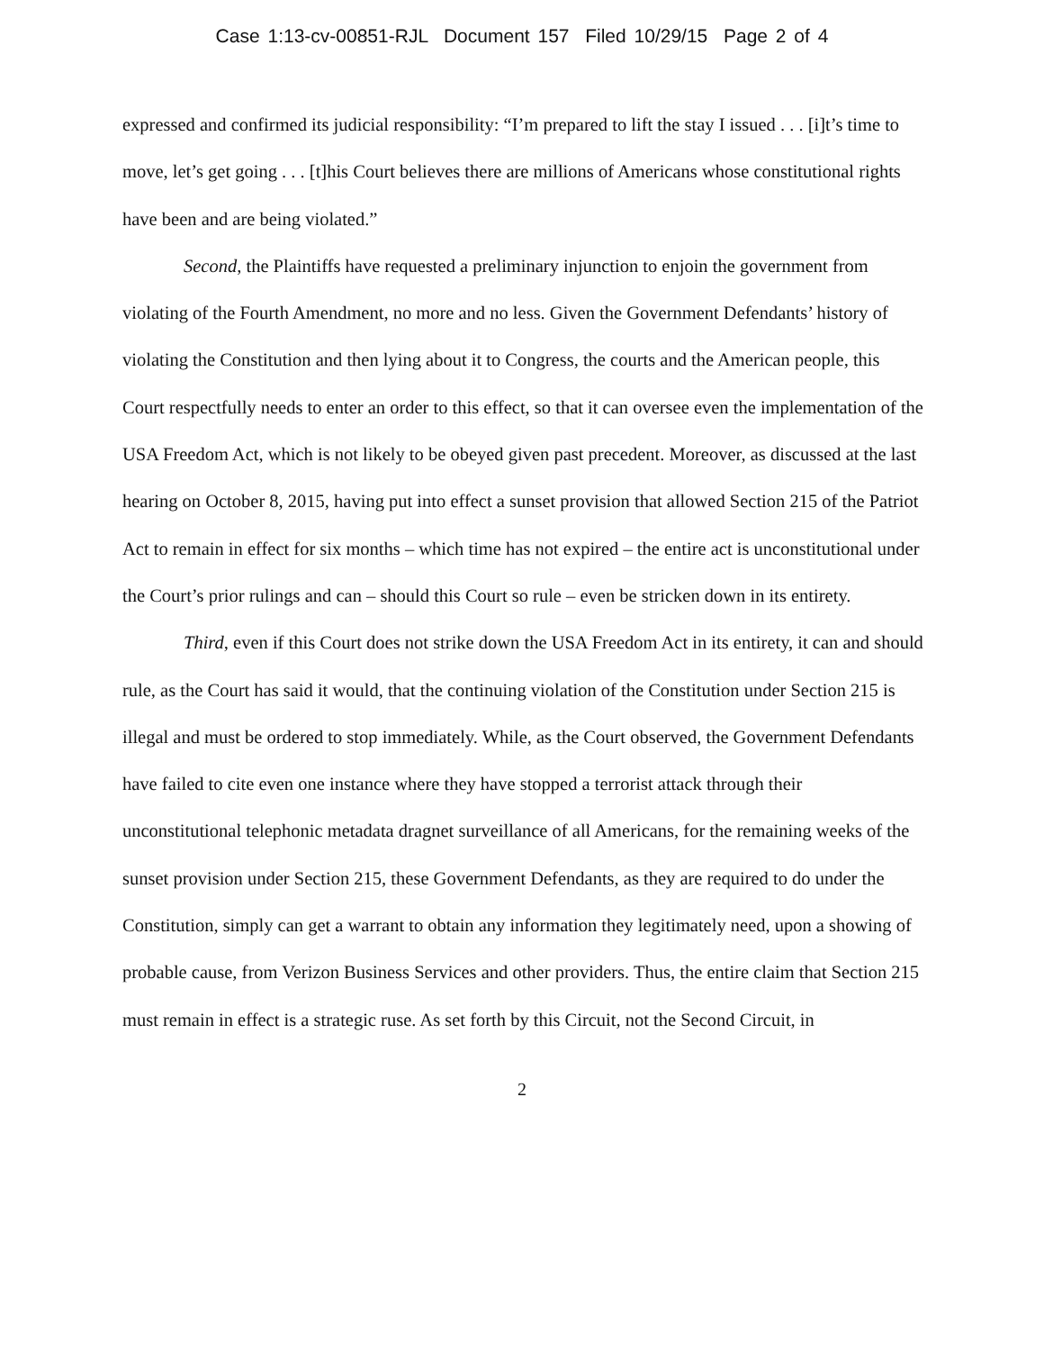Case 1:13-cv-00851-RJL Document 157 Filed 10/29/15 Page 2 of 4
expressed and confirmed its judicial responsibility: “I’m prepared to lift the stay I issued . . . [i]t’s time to move, let’s get going . . . [t]his Court believes there are millions of Americans whose constitutional rights have been and are being violated.”
Second, the Plaintiffs have requested a preliminary injunction to enjoin the government from violating of the Fourth Amendment, no more and no less. Given the Government Defendants’ history of violating the Constitution and then lying about it to Congress, the courts and the American people, this Court respectfully needs to enter an order to this effect, so that it can oversee even the implementation of the USA Freedom Act, which is not likely to be obeyed given past precedent. Moreover, as discussed at the last hearing on October 8, 2015, having put into effect a sunset provision that allowed Section 215 of the Patriot Act to remain in effect for six months – which time has not expired – the entire act is unconstitutional under the Court’s prior rulings and can – should this Court so rule – even be stricken down in its entirety.
Third, even if this Court does not strike down the USA Freedom Act in its entirety, it can and should rule, as the Court has said it would, that the continuing violation of the Constitution under Section 215 is illegal and must be ordered to stop immediately. While, as the Court observed, the Government Defendants have failed to cite even one instance where they have stopped a terrorist attack through their unconstitutional telephonic metadata dragnet surveillance of all Americans, for the remaining weeks of the sunset provision under Section 215, these Government Defendants, as they are required to do under the Constitution, simply can get a warrant to obtain any information they legitimately need, upon a showing of probable cause, from Verizon Business Services and other providers. Thus, the entire claim that Section 215 must remain in effect is a strategic ruse. As set forth by this Circuit, not the Second Circuit, in
2